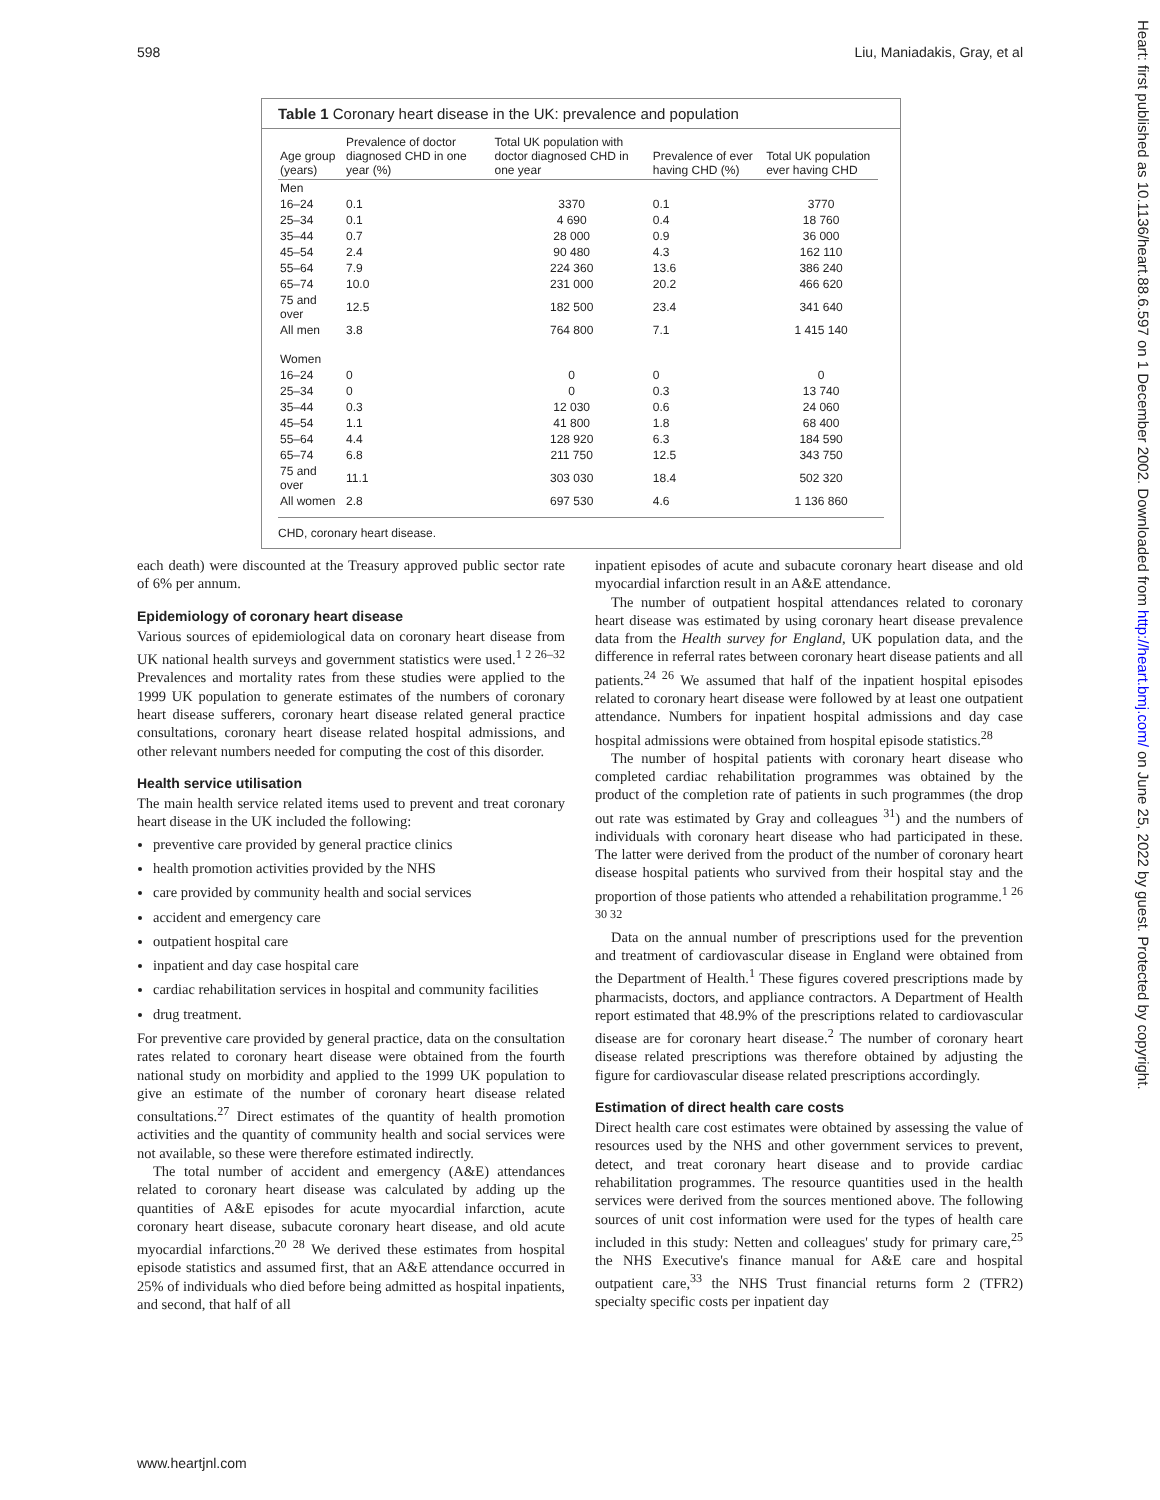598 Liu, Maniadakis, Gray, et al
Heart: first published as 10.1136/heart.88.6.597 on 1 December 2002. Downloaded from http://heart.bmj.com/ on June 25, 2022 by guest. Protected by copyright.
Table 1 Coronary heart disease in the UK: prevalence and population
| Age group (years) | Prevalence of doctor diagnosed CHD in one year (%) | Total UK population with doctor diagnosed CHD in one year | Prevalence of ever having CHD (%) | Total UK population ever having CHD |
| --- | --- | --- | --- | --- |
| Men | | | | |
| 16–24 | 0.1 | 3370 | 0.1 | 3770 |
| 25–34 | 0.1 | 4 690 | 0.4 | 18 760 |
| 35–44 | 0.7 | 28 000 | 0.9 | 36 000 |
| 45–54 | 2.4 | 90 480 | 4.3 | 162 110 |
| 55–64 | 7.9 | 224 360 | 13.6 | 386 240 |
| 65–74 | 10.0 | 231 000 | 20.2 | 466 620 |
| 75 and over | 12.5 | 182 500 | 23.4 | 341 640 |
| All men | 3.8 | 764 800 | 7.1 | 1 415 140 |
| Women | | | | |
| 16–24 | 0 | 0 | 0 | 0 |
| 25–34 | 0 | 0 | 0.3 | 13 740 |
| 35–44 | 0.3 | 12 030 | 0.6 | 24 060 |
| 45–54 | 1.1 | 41 800 | 1.8 | 68 400 |
| 55–64 | 4.4 | 128 920 | 6.3 | 184 590 |
| 65–74 | 6.8 | 211 750 | 12.5 | 343 750 |
| 75 and over | 11.1 | 303 030 | 18.4 | 502 320 |
| All women | 2.8 | 697 530 | 4.6 | 1 136 860 |
CHD, coronary heart disease.
each death) were discounted at the Treasury approved public sector rate of 6% per annum.
Epidemiology of coronary heart disease
Various sources of epidemiological data on coronary heart disease from UK national health surveys and government statistics were used.<sup>1 2 26–32</sup> Prevalences and mortality rates from these studies were applied to the 1999 UK population to generate estimates of the numbers of coronary heart disease sufferers, coronary heart disease related general practice consultations, coronary heart disease related hospital admissions, and other relevant numbers needed for computing the cost of this disorder.
Health service utilisation
The main health service related items used to prevent and treat coronary heart disease in the UK included the following:
preventive care provided by general practice clinics
health promotion activities provided by the NHS
care provided by community health and social services
accident and emergency care
outpatient hospital care
inpatient and day case hospital care
cardiac rehabilitation services in hospital and community facilities
drug treatment.
For preventive care provided by general practice, data on the consultation rates related to coronary heart disease were obtained from the fourth national study on morbidity and applied to the 1999 UK population to give an estimate of the number of coronary heart disease related consultations.<sup>27</sup> Direct estimates of the quantity of health promotion activities and the quantity of community health and social services were not available, so these were therefore estimated indirectly.
The total number of accident and emergency (A&E) attendances related to coronary heart disease was calculated by adding up the quantities of A&E episodes for acute myocardial infarction, acute coronary heart disease, subacute coronary heart disease, and old acute myocardial infarctions.<sup>20 28</sup> We derived these estimates from hospital episode statistics and assumed first, that an A&E attendance occurred in 25% of individuals who died before being admitted as hospital inpatients, and second, that half of all
inpatient episodes of acute and subacute coronary heart disease and old myocardial infarction result in an A&E attendance.
The number of outpatient hospital attendances related to coronary heart disease was estimated by using coronary heart disease prevalence data from the Health survey for England, UK population data, and the difference in referral rates between coronary heart disease patients and all patients.<sup>24 26</sup> We assumed that half of the inpatient hospital episodes related to coronary heart disease were followed by at least one outpatient attendance. Numbers for inpatient hospital admissions and day case hospital admissions were obtained from hospital episode statistics.<sup>28</sup>
The number of hospital patients with coronary heart disease who completed cardiac rehabilitation programmes was obtained by the product of the completion rate of patients in such programmes (the drop out rate was estimated by Gray and colleagues <sup>31</sup>) and the numbers of individuals with coronary heart disease who had participated in these. The latter were derived from the product of the number of coronary heart disease hospital patients who survived from their hospital stay and the proportion of those patients who attended a rehabilitation programme.<sup>1 26 30 32</sup>
Data on the annual number of prescriptions used for the prevention and treatment of cardiovascular disease in England were obtained from the Department of Health.<sup>1</sup> These figures covered prescriptions made by pharmacists, doctors, and appliance contractors. A Department of Health report estimated that 48.9% of the prescriptions related to cardiovascular disease are for coronary heart disease.<sup>2</sup> The number of coronary heart disease related prescriptions was therefore obtained by adjusting the figure for cardiovascular disease related prescriptions accordingly.
Estimation of direct health care costs
Direct health care cost estimates were obtained by assessing the value of resources used by the NHS and other government services to prevent, detect, and treat coronary heart disease and to provide cardiac rehabilitation programmes. The resource quantities used in the health services were derived from the sources mentioned above. The following sources of unit cost information were used for the types of health care included in this study: Netten and colleagues' study for primary care,<sup>25</sup> the NHS Executive's finance manual for A&E care and hospital outpatient care,<sup>33</sup> the NHS Trust financial returns form 2 (TFR2) specialty specific costs per inpatient day
www.heartjnl.com